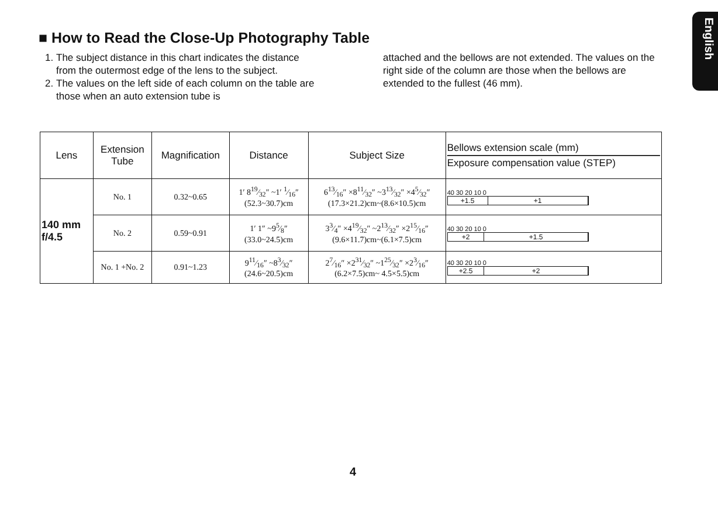English
■ How to Read the Close-Up Photography Table
1. The subject distance in this chart indicates the distance from the outermost edge of the lens to the subject.
2. The values on the left side of each column on the table are those when an auto extension tube is
attached and the bellows are not extended. The values on the right side of the column are those when the bellows are extended to the fullest (46 mm).
| Lens | Extension Tube | Magnification | Distance | Subject Size | Bellows extension scale (mm) Exposure compensation value (STEP) |
| --- | --- | --- | --- | --- | --- |
| 140 mm f/4.5 | No. 1 | 0.32~0.65 | 1′ 819⁄32″ ~1′ 1⁄16″ (52.3~30.7)cm | 613⁄16″ ×811⁄32″ ~313⁄32″ ×45⁄32″ (17.3×21.2)cm~(8.6×10.5)cm | 40 30 20 10 0 +1.5 +1 |
| | No. 2 | 0.59~0.91 | 1′ 1″ ~95⁄8″ (33.0~24.5)cm | 33⁄4″ ×419⁄32″ ~213⁄32″ ×215⁄16″ (9.6×11.7)cm~(6.1×7.5)cm | 40 30 20 10 0 +2 +1.5 |
| | No. 1 +No. 2 | 0.91~1.23 | 911⁄16″ ~83⁄32″ (24.6~20.5)cm | 27⁄16″ ×231⁄32″ ~125⁄32″ ×23⁄16″ (6.2×7.5)cm~ 4.5×5.5)cm | 40 30 20 10 0 +2.5 +2 |
4